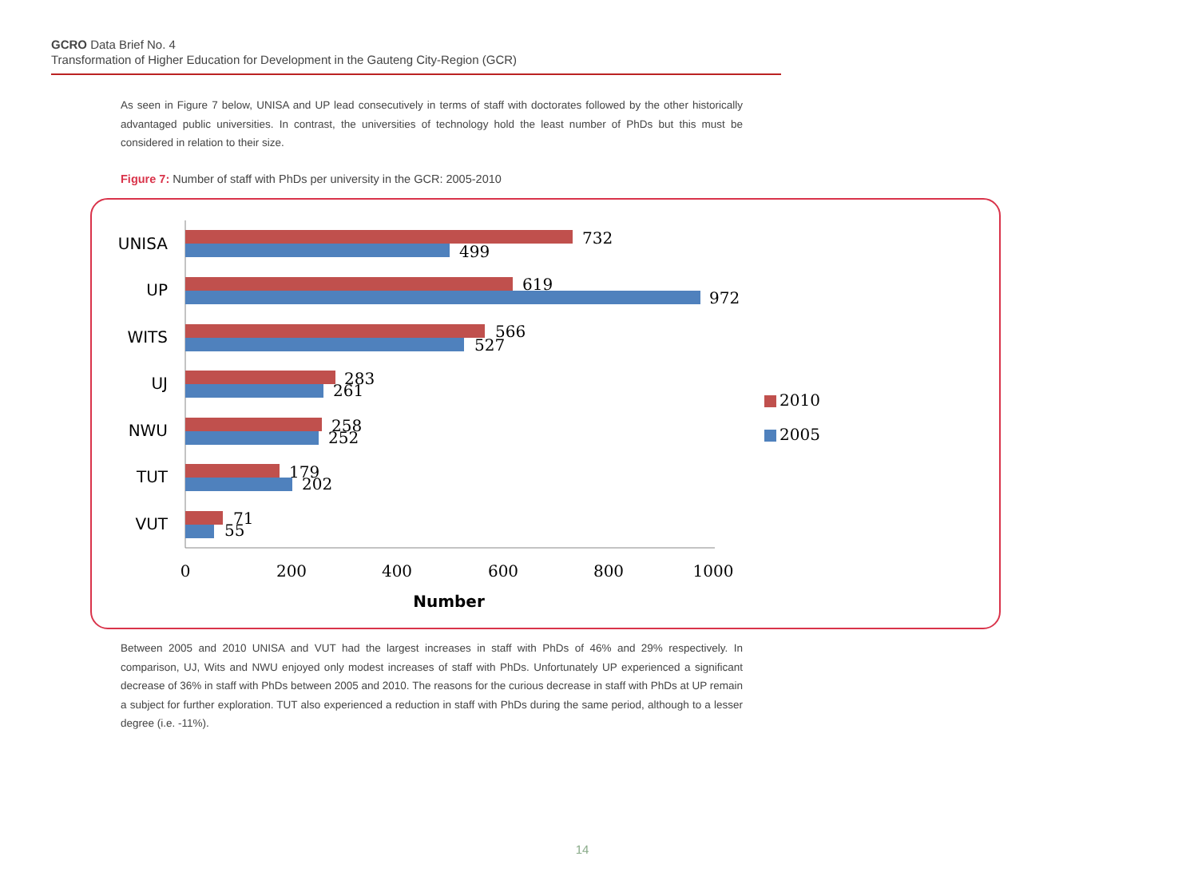GCRO Data Brief No. 4
Transformation of Higher Education for Development in the Gauteng City-Region (GCR)
As seen in Figure 7 below, UNISA and UP lead consecutively in terms of staff with doctorates followed by the other historically advantaged public universities. In contrast, the universities of technology hold the least number of PhDs but this must be considered in relation to their size.
Figure 7: Number of staff with PhDs per university in the GCR: 2005-2010
UNISA
UP
WITS
UJ
NWU
TUT
VUT
732
499
619
972
566
527
283
261
258
252
179
202
71
55
0
200
400
600
800
1000
Number
2010
2005
Between 2005 and 2010 UNISA and VUT had the largest increases in staff with PhDs of 46% and 29% respectively. In comparison, UJ, Wits and NWU enjoyed only modest increases of staff with PhDs. Unfortunately UP experienced a significant decrease of 36% in staff with PhDs between 2005 and 2010. The reasons for the curious decrease in staff with PhDs at UP remain a subject for further exploration. TUT also experienced a reduction in staff with PhDs during the same period, although to a lesser degree (i.e. -11%).
14